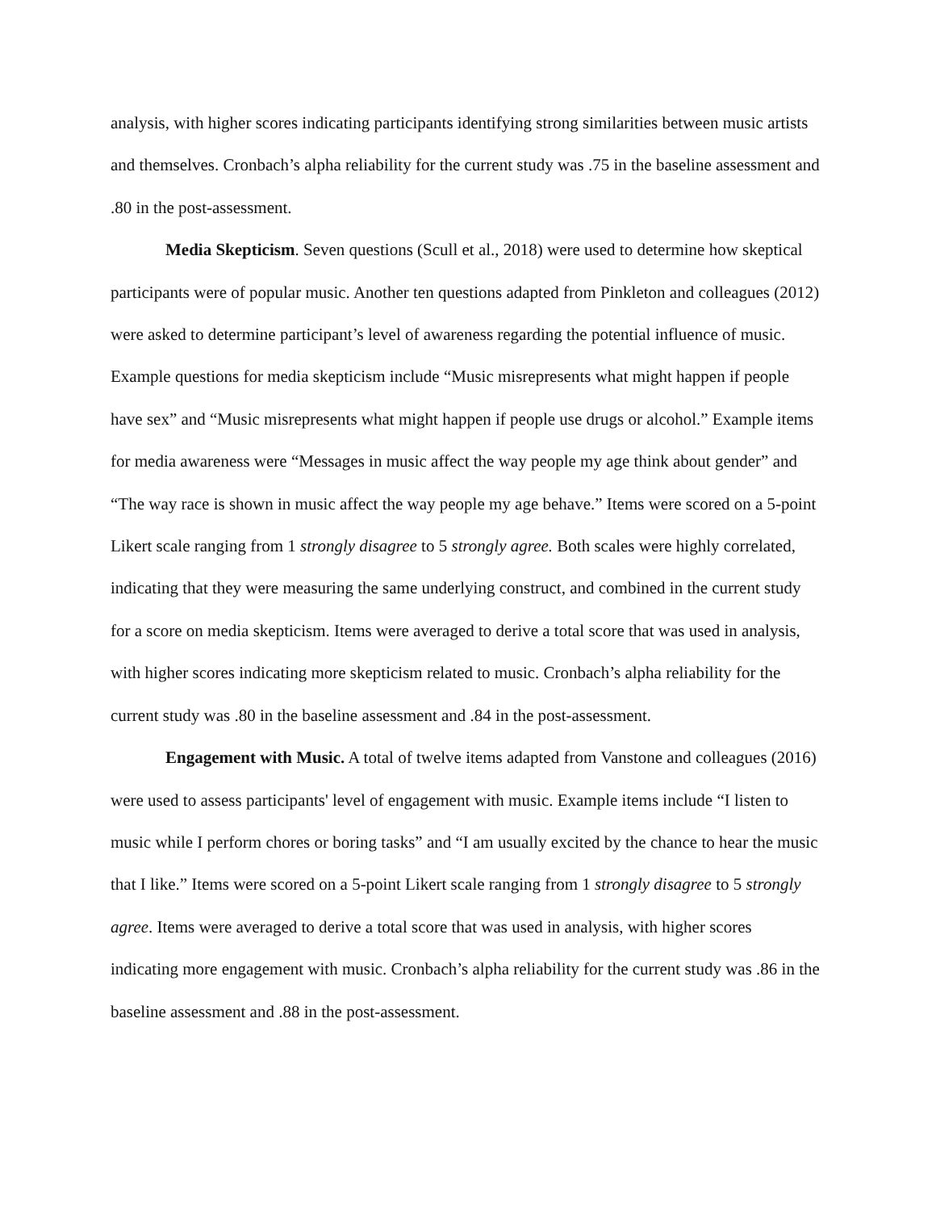analysis, with higher scores indicating participants identifying strong similarities between music artists and themselves. Cronbach’s alpha reliability for the current study was .75 in the baseline assessment and .80 in the post-assessment.
Media Skepticism. Seven questions (Scull et al., 2018) were used to determine how skeptical participants were of popular music. Another ten questions adapted from Pinkleton and colleagues (2012) were asked to determine participant’s level of awareness regarding the potential influence of music. Example questions for media skepticism include “Music misrepresents what might happen if people have sex” and “Music misrepresents what might happen if people use drugs or alcohol.” Example items for media awareness were “Messages in music affect the way people my age think about gender” and “The way race is shown in music affect the way people my age behave.” Items were scored on a 5-point Likert scale ranging from 1 strongly disagree to 5 strongly agree. Both scales were highly correlated, indicating that they were measuring the same underlying construct, and combined in the current study for a score on media skepticism. Items were averaged to derive a total score that was used in analysis, with higher scores indicating more skepticism related to music. Cronbach’s alpha reliability for the current study was .80 in the baseline assessment and .84 in the post-assessment.
Engagement with Music. A total of twelve items adapted from Vanstone and colleagues (2016) were used to assess participants' level of engagement with music. Example items include “I listen to music while I perform chores or boring tasks” and “I am usually excited by the chance to hear the music that I like.” Items were scored on a 5-point Likert scale ranging from 1 strongly disagree to 5 strongly agree. Items were averaged to derive a total score that was used in analysis, with higher scores indicating more engagement with music. Cronbach’s alpha reliability for the current study was .86 in the baseline assessment and .88 in the post-assessment.